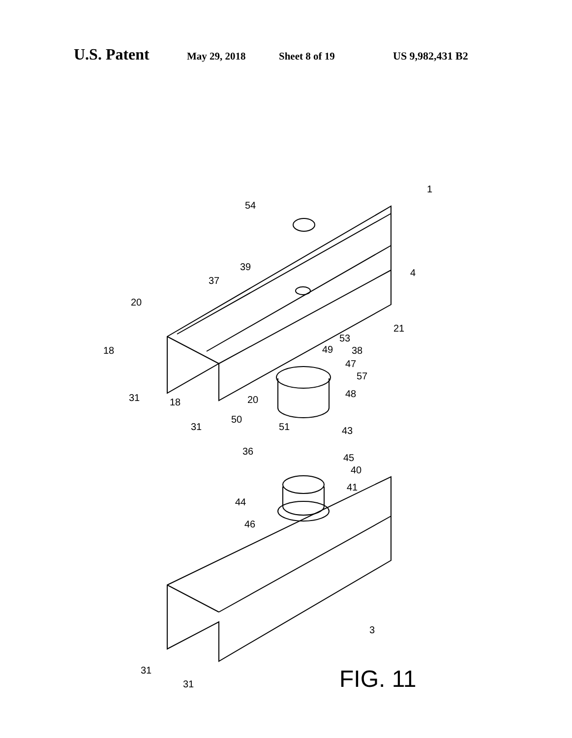U.S. Patent May 29, 2018 Sheet 8 of 19 US 9,982,431 B2
1
54
39
37
4
20
21
18
53
49
38
47
57
48
31
18
20
50
51
31
43
36
45
40
41
44
46
3
31
31
FIG. 11